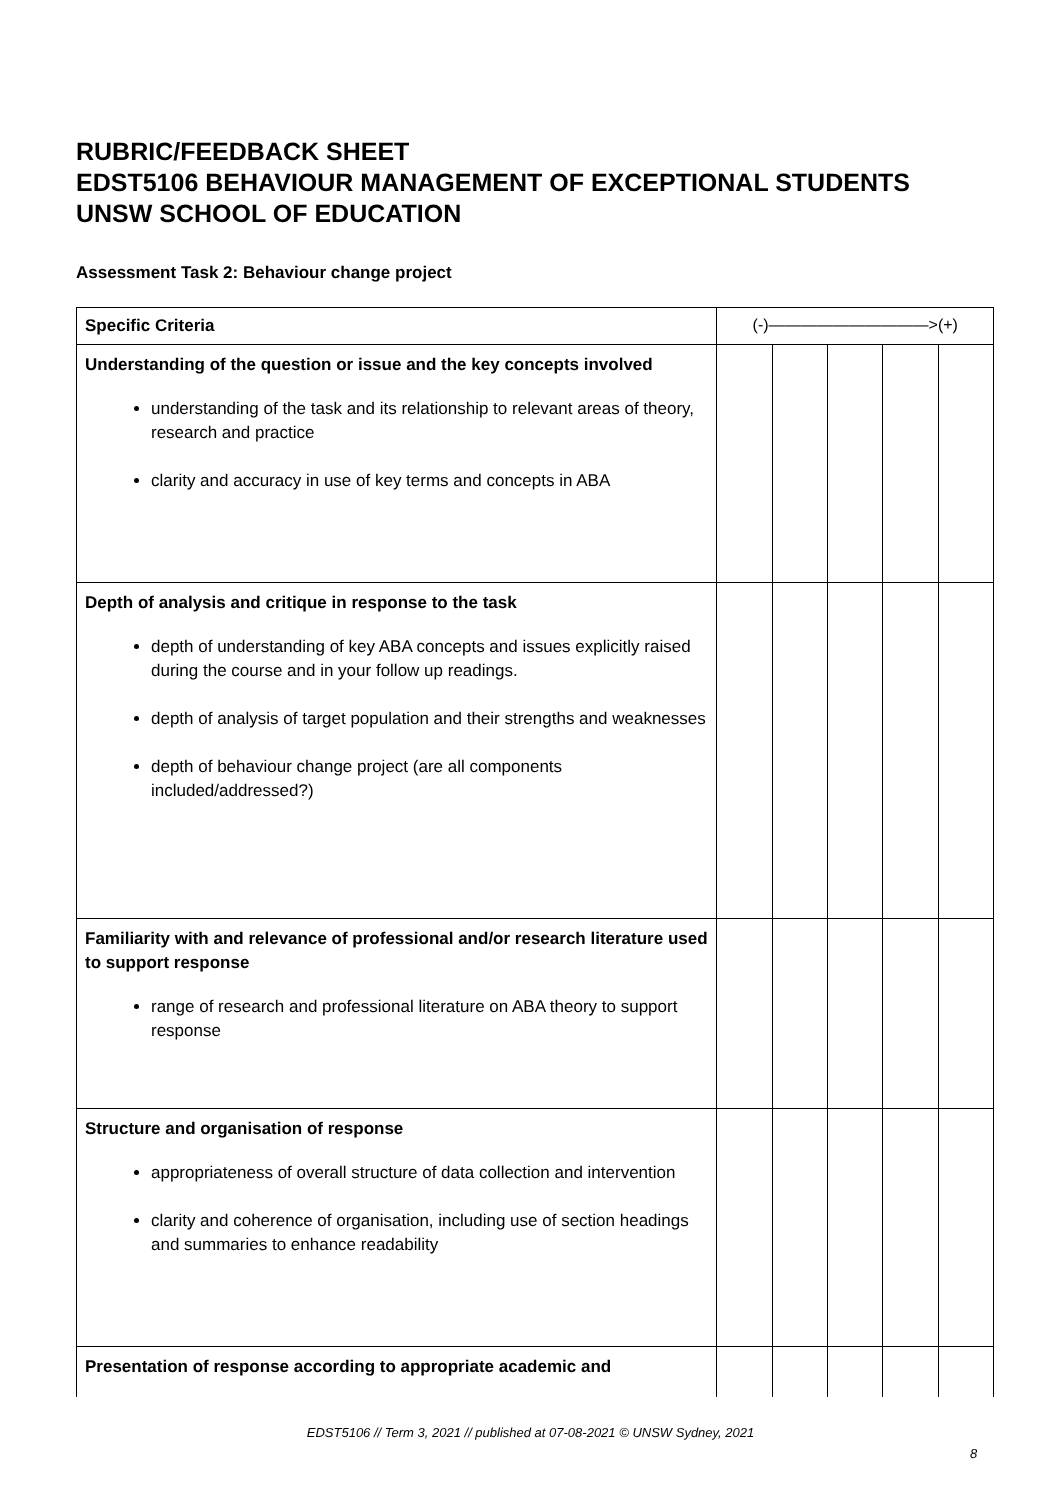RUBRIC/FEEDBACK SHEET
EDST5106 BEHAVIOUR MANAGEMENT OF EXCEPTIONAL STUDENTS
UNSW SCHOOL OF EDUCATION
Assessment Task 2: Behaviour change project
| Specific Criteria | (-)——————————>(+) | | | | |
| Understanding of the question or issue and the key concepts involved understanding of the task and its relationship to relevant areas of theory, research and practice clarity and accuracy in use of key terms and concepts in ABA | | | | | |
| Depth of analysis and critique in response to the task depth of understanding of key ABA concepts and issues explicitly raised during the course and in your follow up readings. depth of analysis of target population and their strengths and weaknesses depth of behaviour change project (are all components included/addressed?) | | | | | |
| Familiarity with and relevance of professional and/or research literature used to support response range of research and professional literature on ABA theory to support response | | | | | |
| Structure and organisation of response appropriateness of overall structure of data collection and intervention clarity and coherence of organisation, including use of section headings and summaries to enhance readability | | | | | |
| Presentation of response according to appropriate academic and | | | | | |
EDST5106 // Term 3, 2021 // published at 07-08-2021 © UNSW Sydney, 2021
8